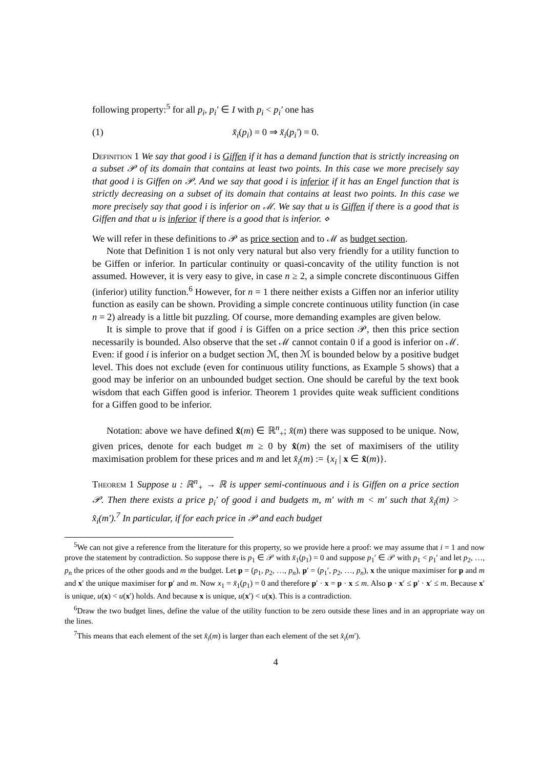following property:<sup>5</sup> for all p<sub>i</sub>, p<sub>i</sub>′ ∈ I with p<sub>i</sub> < p<sub>i</sub>′ one has
(1) x̆<sub>i</sub>(p<sub>i</sub>) = 0 ⇒ x̆<sub>i</sub>(p<sub>i</sub>′) = 0.
Definition 1 We say that good i is Giffen if it has a demand function that is strictly increasing on a subset 𝒫 of its domain that contains at least two points. In this case we more precisely say that good i is Giffen on 𝒫. And we say that good i is inferior if it has an Engel function that is strictly decreasing on a subset of its domain that contains at least two points. In this case we more precisely say that good i is inferior on ℳ. We say that u is Giffen if there is a good that is Giffen and that u is inferior if there is a good that is inferior. ⋄
We will refer in these definitions to 𝒫 as price section and to ℳ as budget section.
Note that Definition 1 is not only very natural but also very friendly for a utility function to be Giffen or inferior. In particular continuity or quasi-concavity of the utility function is not assumed. However, it is very easy to give, in case n ≥ 2, a simple concrete discontinuous Giffen (inferior) utility function.<sup>6</sup> However, for n = 1 there neither exists a Giffen nor an inferior utility function as easily can be shown. Providing a simple concrete continuous utility function (in case n = 2) already is a little bit puzzling. Of course, more demanding examples are given below.
It is simple to prove that if good i is Giffen on a price section 𝒫, then this price section necessarily is bounded. Also observe that the set ℳ cannot contain 0 if a good is inferior on ℳ. Even: if good i is inferior on a budget section ℳ, then ℳ is bounded below by a positive budget level. This does not exclude (even for continuous utility functions, as Example 5 shows) that a good may be inferior on an unbounded budget section. One should be careful by the text book wisdom that each Giffen good is inferior. Theorem 1 provides quite weak sufficient conditions for a Giffen good to be inferior.
Notation: above we have defined x̂(m) ∈ ℝ<sup>n</sup><sub>+</sub>; x̂(m) there was supposed to be unique. Now, given prices, denote for each budget m ≥ 0 by x̂(m) the set of maximisers of the utility maximisation problem for these prices and m and let x̂<sub>i</sub>(m) := {x<sub>i</sub> | x ∈ x̂(m)}.
Theorem 1 Suppose u : ℝ<sup>n</sup><sub>+</sub> → ℝ is upper semi-continuous and i is Giffen on a price section 𝒫. Then there exists a price p<sub>i</sub>′ of good i and budgets m, m′ with m < m′ such that x̂<sub>i</sub>(m) > x̂<sub>i</sub>(m′).<sup>7</sup> In particular, if for each price in 𝒫 and each budget
<sup>5</sup> We can not give a reference from the literature for this property, so we provide here a proof: we may assume that i = 1 and now prove the statement by contradiction. So suppose there is p<sub>1</sub> ∈ 𝒫 with x̆<sub>1</sub>(p<sub>1</sub>) = 0 and suppose p<sub>1</sub>′ ∈ 𝒫 with p<sub>1</sub> < p<sub>1</sub>′ and let p<sub>2</sub>, …, p<sub>n</sub> the prices of the other goods and m the budget. Let p = (p<sub>1</sub>, p<sub>2</sub>, …, p<sub>n</sub>), p′ = (p<sub>1</sub>′, p<sub>2</sub>, …, p<sub>n</sub>), x the unique maximiser for p and m and x′ the unique maximiser for p′ and m. Now x<sub>1</sub> = x̆<sub>1</sub>(p<sub>1</sub>) = 0 and therefore p′ · x = p · x ≤ m. Also p · x′ ≤ p′ · x′ ≤ m. Because x′ is unique, u(x) < u(x′) holds. And because x is unique, u(x′) < u(x). This is a contradiction.
<sup>6</sup> Draw the two budget lines, define the value of the utility function to be zero outside these lines and in an appropriate way on the lines.
<sup>7</sup> This means that each element of the set x̂<sub>i</sub>(m) is larger than each element of the set x̂<sub>i</sub>(m′).
4